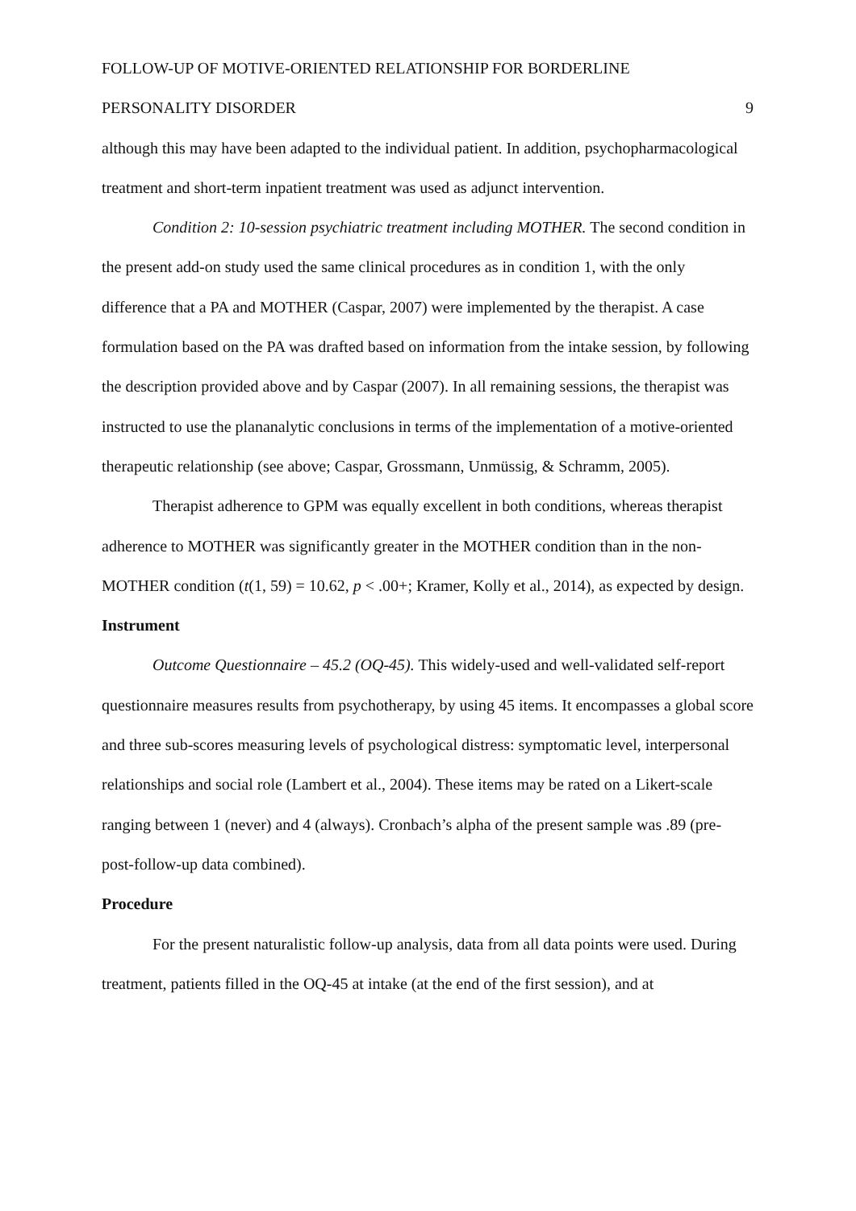FOLLOW-UP OF MOTIVE-ORIENTED RELATIONSHIP FOR BORDERLINE
PERSONALITY DISORDER 9
although this may have been adapted to the individual patient. In addition, psychopharmacological treatment and short-term inpatient treatment was used as adjunct intervention.
Condition 2: 10-session psychiatric treatment including MOTHER. The second condition in the present add-on study used the same clinical procedures as in condition 1, with the only difference that a PA and MOTHER (Caspar, 2007) were implemented by the therapist. A case formulation based on the PA was drafted based on information from the intake session, by following the description provided above and by Caspar (2007). In all remaining sessions, the therapist was instructed to use the plananalytic conclusions in terms of the implementation of a motive-oriented therapeutic relationship (see above; Caspar, Grossmann, Unmüssig, & Schramm, 2005).
Therapist adherence to GPM was equally excellent in both conditions, whereas therapist adherence to MOTHER was significantly greater in the MOTHER condition than in the non-MOTHER condition (t(1, 59) = 10.62, p < .00+; Kramer, Kolly et al., 2014), as expected by design.
Instrument
Outcome Questionnaire – 45.2 (OQ-45). This widely-used and well-validated self-report questionnaire measures results from psychotherapy, by using 45 items. It encompasses a global score and three sub-scores measuring levels of psychological distress: symptomatic level, interpersonal relationships and social role (Lambert et al., 2004). These items may be rated on a Likert-scale ranging between 1 (never) and 4 (always). Cronbach’s alpha of the present sample was .89 (pre-post-follow-up data combined).
Procedure
For the present naturalistic follow-up analysis, data from all data points were used. During treatment, patients filled in the OQ-45 at intake (at the end of the first session), and at